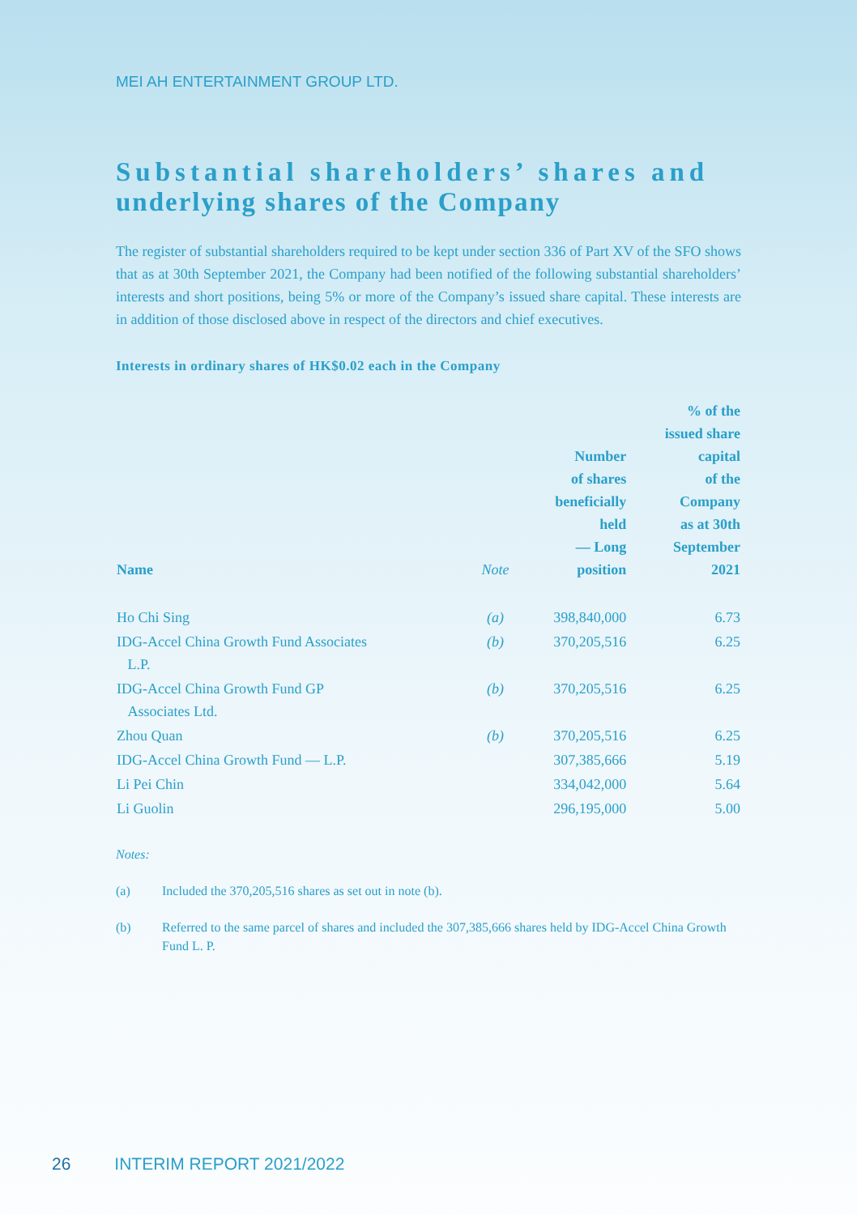MEI AH ENTERTAINMENT GROUP LTD.
Substantial shareholders’ shares and
underlying shares of the Company
The register of substantial shareholders required to be kept under section 336 of Part XV of the SFO shows that as at 30th September 2021, the Company had been notified of the following substantial shareholders’ interests and short positions, being 5% or more of the Company’s issued share capital. These interests are in addition of those disclosed above in respect of the directors and chief executives.
Interests in ordinary shares of HK$0.02 each in the Company
| Name | Note | Number of shares beneficially held — Long position | % of the issued share capital of the Company as at 30th September 2021 |
| --- | --- | --- | --- |
| Ho Chi Sing | (a) | 398,840,000 | 6.73 |
| IDG-Accel China Growth Fund Associates L.P. | (b) | 370,205,516 | 6.25 |
| IDG-Accel China Growth Fund GP Associates Ltd. | (b) | 370,205,516 | 6.25 |
| Zhou Quan | (b) | 370,205,516 | 6.25 |
| IDG-Accel China Growth Fund — L.P. | | 307,385,666 | 5.19 |
| Li Pei Chin | | 334,042,000 | 5.64 |
| Li Guolin | | 296,195,000 | 5.00 |
Notes:
(a) Included the 370,205,516 shares as set out in note (b).
(b) Referred to the same parcel of shares and included the 307,385,666 shares held by IDG-Accel China Growth Fund L. P.
26 INTERIM REPORT 2021/2022